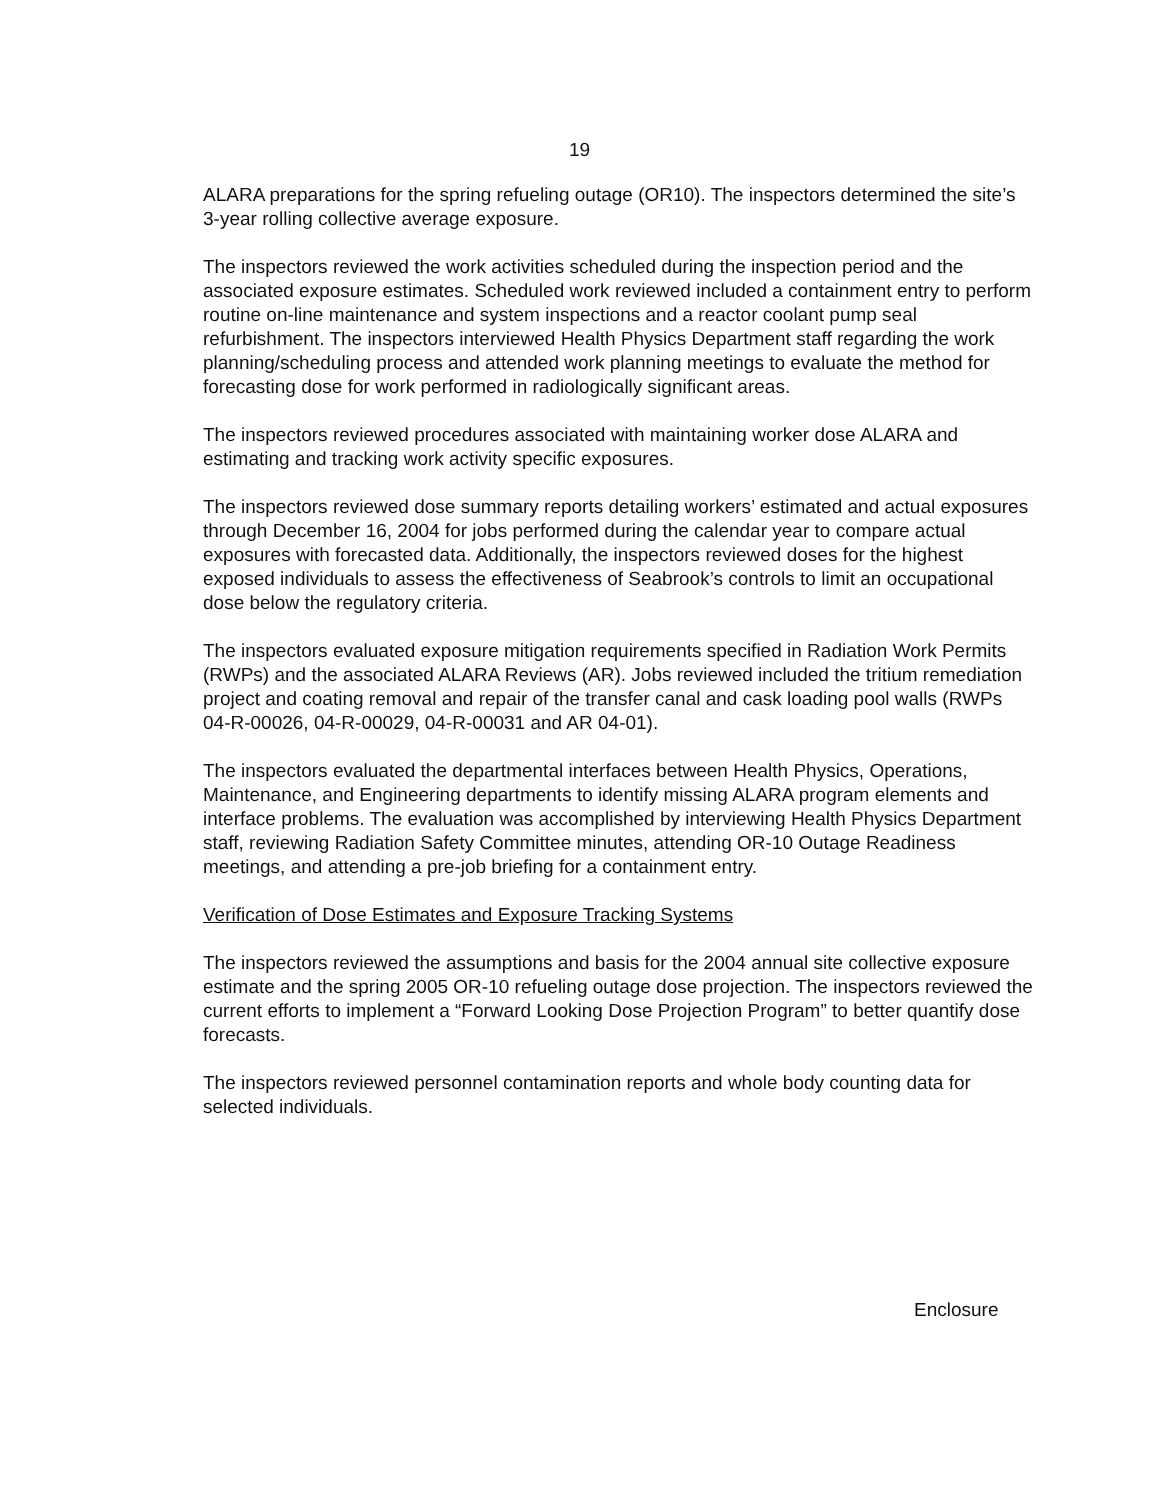19
ALARA preparations for the spring refueling outage (OR10). The inspectors determined the site’s 3-year rolling collective average exposure.
The inspectors reviewed the work activities scheduled during the inspection period and the associated exposure estimates. Scheduled work reviewed included a containment entry to perform routine on-line maintenance and system inspections and a reactor coolant pump seal refurbishment. The inspectors interviewed Health Physics Department staff regarding the work planning/scheduling process and attended work planning meetings to evaluate the method for forecasting dose for work performed in radiologically significant areas.
The inspectors reviewed procedures associated with maintaining worker dose ALARA and estimating and tracking work activity specific exposures.
The inspectors reviewed dose summary reports detailing workers’ estimated and actual exposures through December 16, 2004 for jobs performed during the calendar year to compare actual exposures with forecasted data. Additionally, the inspectors reviewed doses for the highest exposed individuals to assess the effectiveness of Seabrook’s controls to limit an occupational dose below the regulatory criteria.
The inspectors evaluated exposure mitigation requirements specified in Radiation Work Permits (RWPs) and the associated ALARA Reviews (AR). Jobs reviewed included the tritium remediation project and coating removal and repair of the transfer canal and cask loading pool walls (RWPs 04-R-00026, 04-R-00029, 04-R-00031 and AR 04-01).
The inspectors evaluated the departmental interfaces between Health Physics, Operations, Maintenance, and Engineering departments to identify missing ALARA program elements and interface problems. The evaluation was accomplished by interviewing Health Physics Department staff, reviewing Radiation Safety Committee minutes, attending OR-10 Outage Readiness meetings, and attending a pre-job briefing for a containment entry.
Verification of Dose Estimates and Exposure Tracking Systems
The inspectors reviewed the assumptions and basis for the 2004 annual site collective exposure estimate and the spring 2005 OR-10 refueling outage dose projection. The inspectors reviewed the current efforts to implement a “Forward Looking Dose Projection Program” to better quantify dose forecasts.
The inspectors reviewed personnel contamination reports and whole body counting data for selected individuals.
Enclosure